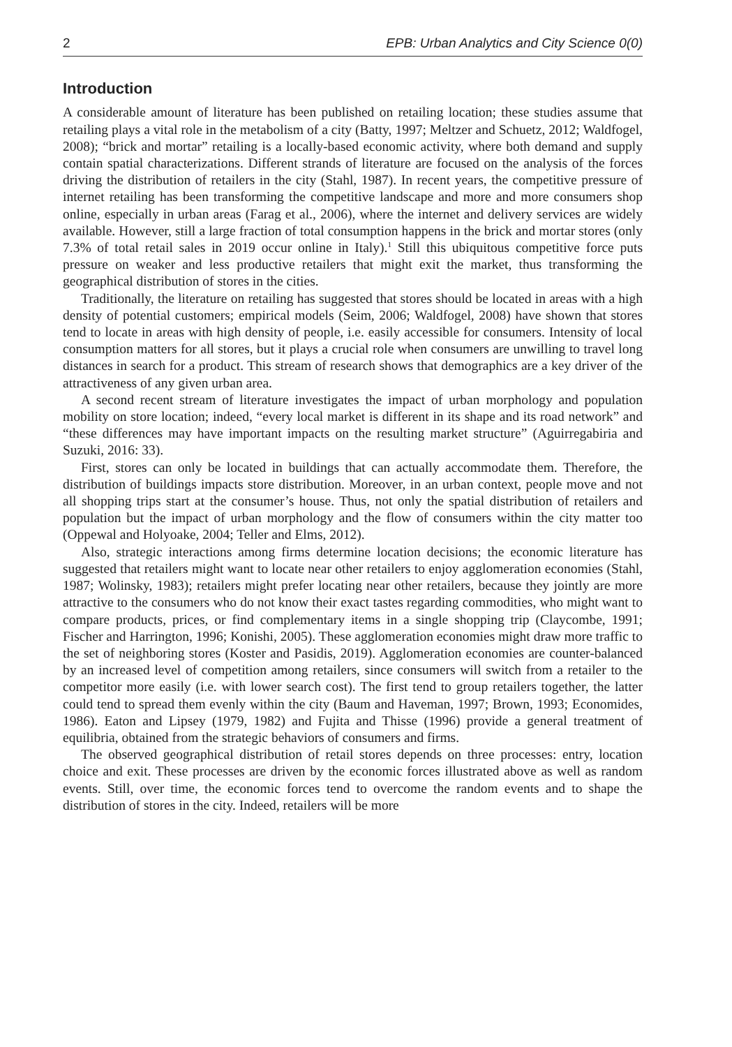2 EPB: Urban Analytics and City Science 0(0)
Introduction
A considerable amount of literature has been published on retailing location; these studies assume that retailing plays a vital role in the metabolism of a city (Batty, 1997; Meltzer and Schuetz, 2012; Waldfogel, 2008); “brick and mortar” retailing is a locally-based economic activity, where both demand and supply contain spatial characterizations. Different strands of literature are focused on the analysis of the forces driving the distribution of retailers in the city (Stahl, 1987). In recent years, the competitive pressure of internet retailing has been transforming the competitive landscape and more and more consumers shop online, especially in urban areas (Farag et al., 2006), where the internet and delivery services are widely available. However, still a large fraction of total consumption happens in the brick and mortar stores (only 7.3% of total retail sales in 2019 occur online in Italy).<sup>1</sup> Still this ubiquitous competitive force puts pressure on weaker and less productive retailers that might exit the market, thus transforming the geographical distribution of stores in the cities.
Traditionally, the literature on retailing has suggested that stores should be located in areas with a high density of potential customers; empirical models (Seim, 2006; Waldfogel, 2008) have shown that stores tend to locate in areas with high density of people, i.e. easily accessible for consumers. Intensity of local consumption matters for all stores, but it plays a crucial role when consumers are unwilling to travel long distances in search for a product. This stream of research shows that demographics are a key driver of the attractiveness of any given urban area.
A second recent stream of literature investigates the impact of urban morphology and population mobility on store location; indeed, “every local market is different in its shape and its road network” and “these differences may have important impacts on the resulting market structure” (Aguirregabiria and Suzuki, 2016: 33).
First, stores can only be located in buildings that can actually accommodate them. Therefore, the distribution of buildings impacts store distribution. Moreover, in an urban context, people move and not all shopping trips start at the consumer’s house. Thus, not only the spatial distribution of retailers and population but the impact of urban morphology and the flow of consumers within the city matter too (Oppewal and Holyoake, 2004; Teller and Elms, 2012).
Also, strategic interactions among firms determine location decisions; the economic literature has suggested that retailers might want to locate near other retailers to enjoy agglomeration economies (Stahl, 1987; Wolinsky, 1983); retailers might prefer locating near other retailers, because they jointly are more attractive to the consumers who do not know their exact tastes regarding commodities, who might want to compare products, prices, or find complementary items in a single shopping trip (Claycombe, 1991; Fischer and Harrington, 1996; Konishi, 2005). These agglomeration economies might draw more traffic to the set of neighboring stores (Koster and Pasidis, 2019). Agglomeration economies are counter-balanced by an increased level of competition among retailers, since consumers will switch from a retailer to the competitor more easily (i.e. with lower search cost). The first tend to group retailers together, the latter could tend to spread them evenly within the city (Baum and Haveman, 1997; Brown, 1993; Economides, 1986). Eaton and Lipsey (1979, 1982) and Fujita and Thisse (1996) provide a general treatment of equilibria, obtained from the strategic behaviors of consumers and firms.
The observed geographical distribution of retail stores depends on three processes: entry, location choice and exit. These processes are driven by the economic forces illustrated above as well as random events. Still, over time, the economic forces tend to overcome the random events and to shape the distribution of stores in the city. Indeed, retailers will be more